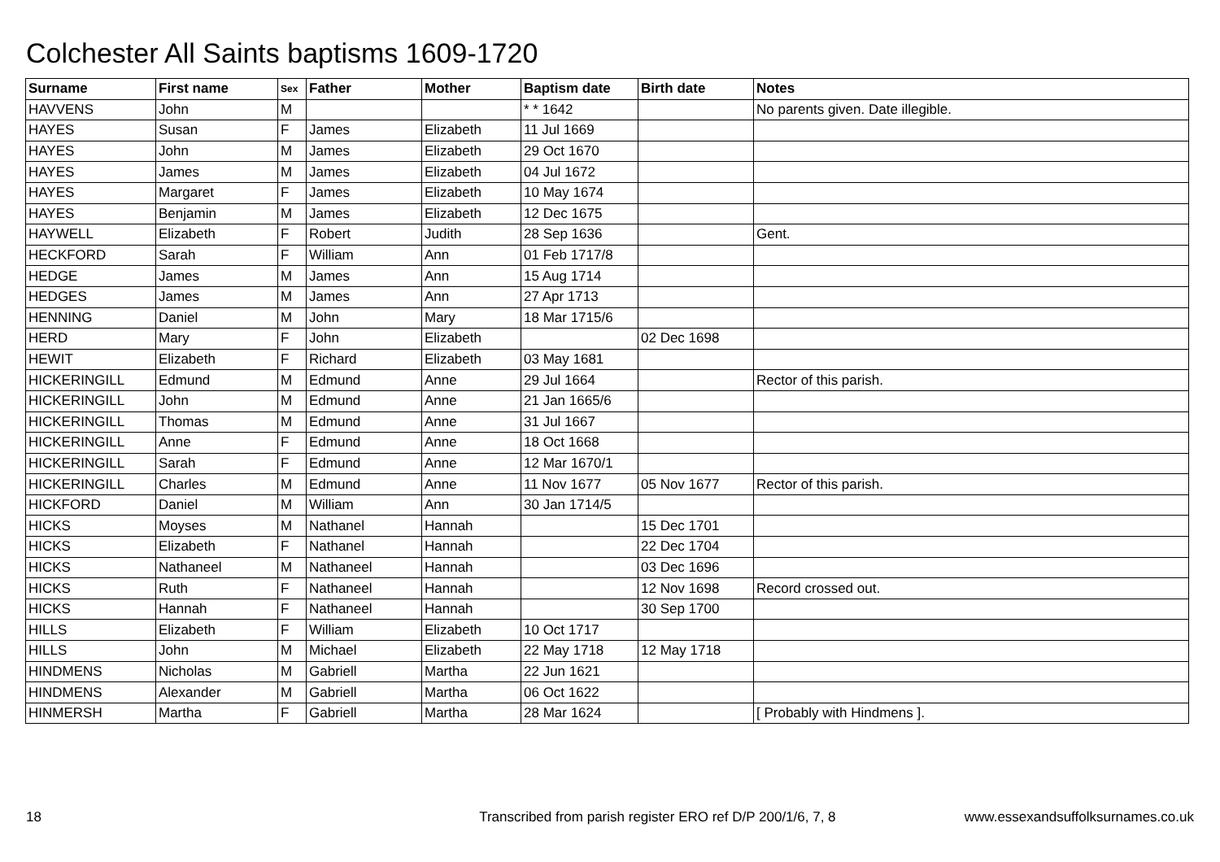Colchester All Saints baptisms 1609-1720
| Surname | First name | Sex | Father | Mother | Baptism date | Birth date | Notes |
| --- | --- | --- | --- | --- | --- | --- | --- |
| HAVVENS | John | M | | | * * 1642 | | No parents given. Date illegible. |
| HAYES | Susan | F | James | Elizabeth | 11 Jul 1669 | | |
| HAYES | John | M | James | Elizabeth | 29 Oct 1670 | | |
| HAYES | James | M | James | Elizabeth | 04 Jul 1672 | | |
| HAYES | Margaret | F | James | Elizabeth | 10 May 1674 | | |
| HAYES | Benjamin | M | James | Elizabeth | 12 Dec 1675 | | |
| HAYWELL | Elizabeth | F | Robert | Judith | 28 Sep 1636 | | Gent. |
| HECKFORD | Sarah | F | William | Ann | 01 Feb 1717/8 | | |
| HEDGE | James | M | James | Ann | 15 Aug 1714 | | |
| HEDGES | James | M | James | Ann | 27 Apr 1713 | | |
| HENNING | Daniel | M | John | Mary | 18 Mar 1715/6 | | |
| HERD | Mary | F | John | Elizabeth | | 02 Dec 1698 | |
| HEWIT | Elizabeth | F | Richard | Elizabeth | 03 May 1681 | | |
| HICKERINGILL | Edmund | M | Edmund | Anne | 29 Jul 1664 | | Rector of this parish. |
| HICKERINGILL | John | M | Edmund | Anne | 21 Jan 1665/6 | | |
| HICKERINGILL | Thomas | M | Edmund | Anne | 31 Jul 1667 | | |
| HICKERINGILL | Anne | F | Edmund | Anne | 18 Oct 1668 | | |
| HICKERINGILL | Sarah | F | Edmund | Anne | 12 Mar 1670/1 | | |
| HICKERINGILL | Charles | M | Edmund | Anne | 11 Nov 1677 | 05 Nov 1677 | Rector of this parish. |
| HICKFORD | Daniel | M | William | Ann | 30 Jan 1714/5 | | |
| HICKS | Moyses | M | Nathanel | Hannah | | 15 Dec 1701 | |
| HICKS | Elizabeth | F | Nathanel | Hannah | | 22 Dec 1704 | |
| HICKS | Nathaneel | M | Nathaneel | Hannah | | 03 Dec 1696 | |
| HICKS | Ruth | F | Nathaneel | Hannah | | 12 Nov 1698 | Record crossed out. |
| HICKS | Hannah | F | Nathaneel | Hannah | | 30 Sep 1700 | |
| HILLS | Elizabeth | F | William | Elizabeth | 10 Oct 1717 | | |
| HILLS | John | M | Michael | Elizabeth | 22 May 1718 | 12 May 1718 | |
| HINDMENS | Nicholas | M | Gabriell | Martha | 22 Jun 1621 | | |
| HINDMENS | Alexander | M | Gabriell | Martha | 06 Oct 1622 | | |
| HINMERSH | Martha | F | Gabriell | Martha | 28 Mar 1624 | | [ Probably with Hindmens ]. |
18 Transcribed from parish register ERO ref D/P 200/1/6, 7, 8 www.essexandsuffolksurnames.co.uk